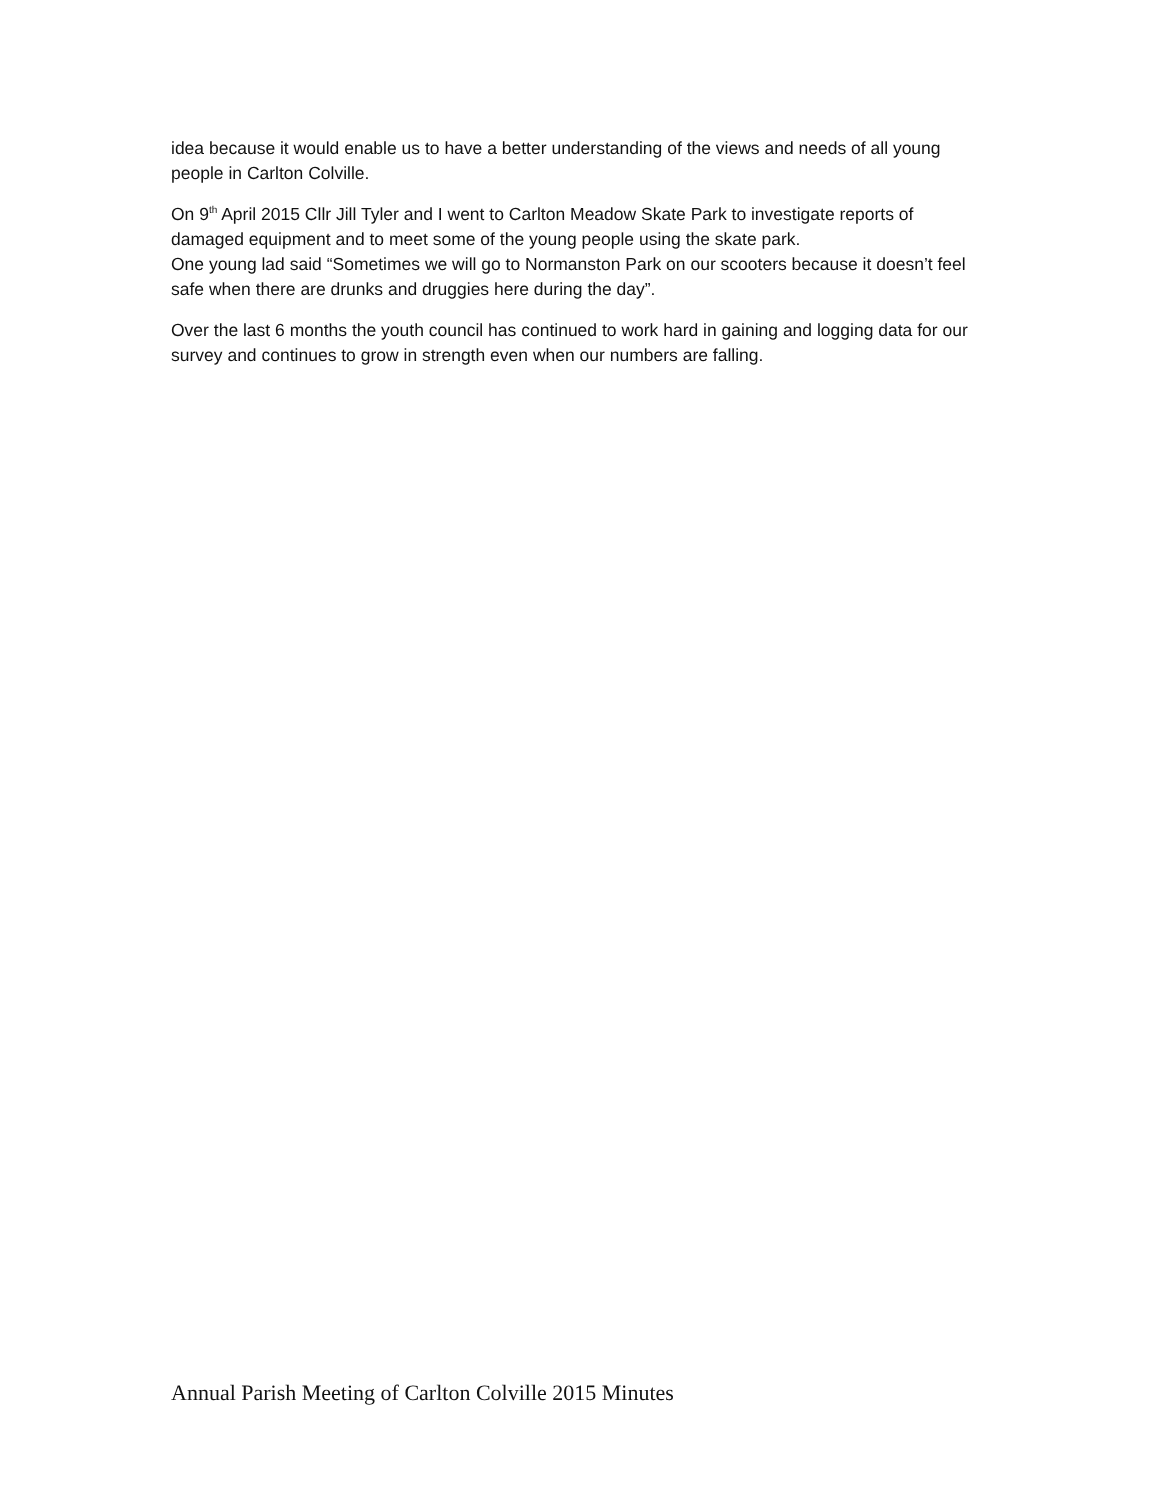idea because it would enable us to have a better understanding of the views and needs of all young people in Carlton Colville.
On 9<sup>th</sup> April 2015 Cllr Jill Tyler and I went to Carlton Meadow Skate Park to investigate reports of damaged equipment and to meet some of the young people using the skate park.
One young lad said “Sometimes we will go to Normanston Park on our scooters because it doesn’t feel safe when there are drunks and druggies here during the day”.
Over the last 6 months the youth council has continued to work hard in gaining and logging data for our survey and continues to grow in strength even when our numbers are falling.
Annual Parish Meeting of Carlton Colville 2015 Minutes